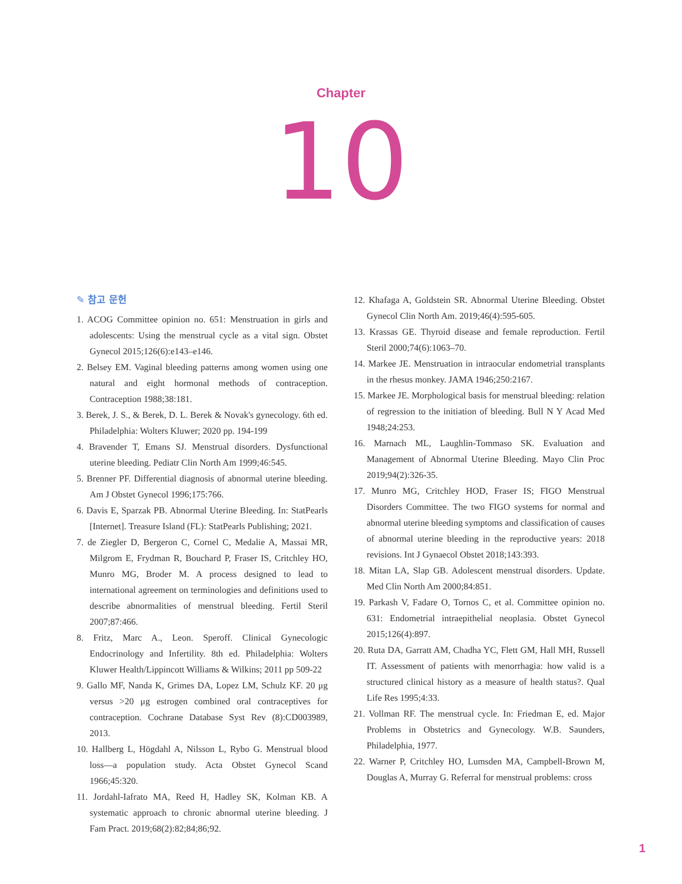Chapter
10
✎ 참고 문헌
1. ACOG Committee opinion no. 651: Menstruation in girls and adolescents: Using the menstrual cycle as a vital sign. Obstet Gynecol 2015;126(6):e143–e146.
2. Belsey EM. Vaginal bleeding patterns among women using one natural and eight hormonal methods of contraception. Contraception 1988;38:181.
3. Berek, J. S., & Berek, D. L. Berek & Novak's gynecology. 6th ed. Philadelphia: Wolters Kluwer; 2020 pp. 194-199
4. Bravender T, Emans SJ. Menstrual disorders. Dysfunctional uterine bleeding. Pediatr Clin North Am 1999;46:545.
5. Brenner PF. Differential diagnosis of abnormal uterine bleeding. Am J Obstet Gynecol 1996;175:766.
6. Davis E, Sparzak PB. Abnormal Uterine Bleeding. In: StatPearls [Internet]. Treasure Island (FL): StatPearls Publishing; 2021.
7. de Ziegler D, Bergeron C, Cornel C, Medalie A, Massai MR, Milgrom E, Frydman R, Bouchard P, Fraser IS, Critchley HO, Munro MG, Broder M. A process designed to lead to international agreement on terminologies and definitions used to describe abnormalities of menstrual bleeding. Fertil Steril 2007;87:466.
8. Fritz, Marc A., Leon. Speroff. Clinical Gynecologic Endocrinology and Infertility. 8th ed. Philadelphia: Wolters Kluwer Health/Lippincott Williams & Wilkins; 2011 pp 509-22
9. Gallo MF, Nanda K, Grimes DA, Lopez LM, Schulz KF. 20 μg versus >20 μg estrogen combined oral contraceptives for contraception. Cochrane Database Syst Rev (8):CD003989, 2013.
10. Hallberg L, Högdahl A, Nilsson L, Rybo G. Menstrual blood loss—a population study. Acta Obstet Gynecol Scand 1966;45:320.
11. Jordahl-Iafrato MA, Reed H, Hadley SK, Kolman KB. A systematic approach to chronic abnormal uterine bleeding. J Fam Pract. 2019;68(2):82;84;86;92.
12. Khafaga A, Goldstein SR. Abnormal Uterine Bleeding. Obstet Gynecol Clin North Am. 2019;46(4):595-605.
13. Krassas GE. Thyroid disease and female reproduction. Fertil Steril 2000;74(6):1063–70.
14. Markee JE. Menstruation in intraocular endometrial transplants in the rhesus monkey. JAMA 1946;250:2167.
15. Markee JE. Morphological basis for menstrual bleeding: relation of regression to the initiation of bleeding. Bull N Y Acad Med 1948;24:253.
16. Marnach ML, Laughlin-Tommaso SK. Evaluation and Management of Abnormal Uterine Bleeding. Mayo Clin Proc 2019;94(2):326-35.
17. Munro MG, Critchley HOD, Fraser IS; FIGO Menstrual Disorders Committee. The two FIGO systems for normal and abnormal uterine bleeding symptoms and classification of causes of abnormal uterine bleeding in the reproductive years: 2018 revisions. Int J Gynaecol Obstet 2018;143:393.
18. Mitan LA, Slap GB. Adolescent menstrual disorders. Update. Med Clin North Am 2000;84:851.
19. Parkash V, Fadare O, Tornos C, et al. Committee opinion no. 631: Endometrial intraepithelial neoplasia. Obstet Gynecol 2015;126(4):897.
20. Ruta DA, Garratt AM, Chadha YC, Flett GM, Hall MH, Russell IT. Assessment of patients with menorrhagia: how valid is a structured clinical history as a measure of health status?. Qual Life Res 1995;4:33.
21. Vollman RF. The menstrual cycle. In: Friedman E, ed. Major Problems in Obstetrics and Gynecology. W.B. Saunders, Philadelphia, 1977.
22. Warner P, Critchley HO, Lumsden MA, Campbell-Brown M, Douglas A, Murray G. Referral for menstrual problems: cross
1